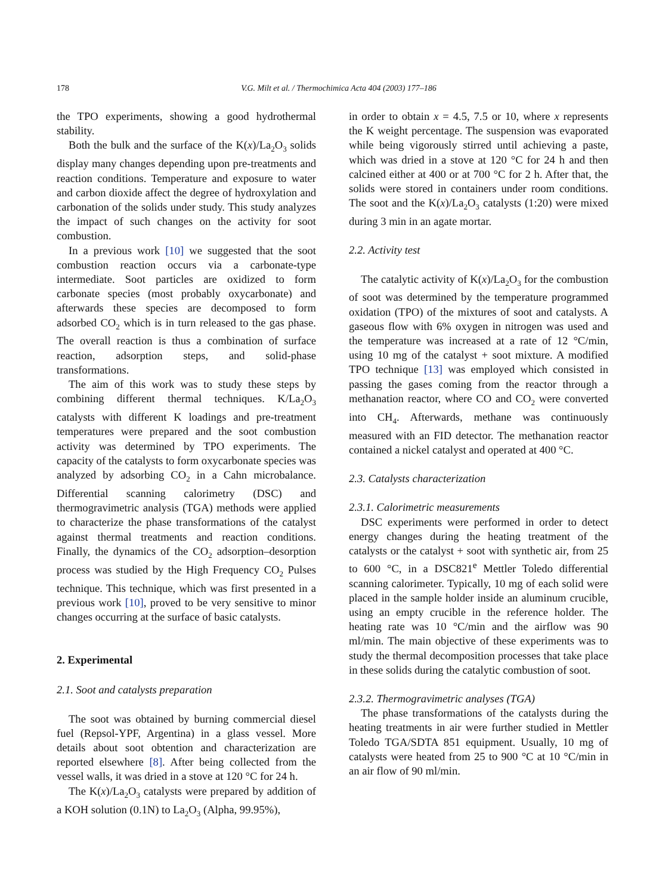178 V.G. Milt et al. / Thermochimica Acta 404 (2003) 177–186
the TPO experiments, showing a good hydrothermal stability.
Both the bulk and the surface of the K(x)/La<sub>2</sub>O<sub>3</sub> solids display many changes depending upon pre-treatments and reaction conditions. Temperature and exposure to water and carbon dioxide affect the degree of hydroxylation and carbonation of the solids under study. This study analyzes the impact of such changes on the activity for soot combustion.
In a previous work [10] we suggested that the soot combustion reaction occurs via a carbonate-type intermediate. Soot particles are oxidized to form carbonate species (most probably oxycarbonate) and afterwards these species are decomposed to form adsorbed CO<sub>2</sub> which is in turn released to the gas phase. The overall reaction is thus a combination of surface reaction, adsorption steps, and solid-phase transformations.
The aim of this work was to study these steps by combining different thermal techniques. K/La<sub>2</sub>O<sub>3</sub> catalysts with different K loadings and pre-treatment temperatures were prepared and the soot combustion activity was determined by TPO experiments. The capacity of the catalysts to form oxycarbonate species was analyzed by adsorbing CO<sub>2</sub> in a Cahn microbalance. Differential scanning calorimetry (DSC) and thermogravimetric analysis (TGA) methods were applied to characterize the phase transformations of the catalyst against thermal treatments and reaction conditions. Finally, the dynamics of the CO<sub>2</sub> adsorption–desorption process was studied by the High Frequency CO<sub>2</sub> Pulses technique. This technique, which was first presented in a previous work [10], proved to be very sensitive to minor changes occurring at the surface of basic catalysts.
2. Experimental
2.1. Soot and catalysts preparation
The soot was obtained by burning commercial diesel fuel (Repsol-YPF, Argentina) in a glass vessel. More details about soot obtention and characterization are reported elsewhere [8]. After being collected from the vessel walls, it was dried in a stove at 120 °C for 24 h.
The K(x)/La<sub>2</sub>O<sub>3</sub> catalysts were prepared by addition of a KOH solution (0.1N) to La<sub>2</sub>O<sub>3</sub> (Alpha, 99.95%),
in order to obtain x = 4.5, 7.5 or 10, where x represents the K weight percentage. The suspension was evaporated while being vigorously stirred until achieving a paste, which was dried in a stove at 120 °C for 24 h and then calcined either at 400 or at 700 °C for 2 h. After that, the solids were stored in containers under room conditions. The soot and the K(x)/La<sub>2</sub>O<sub>3</sub> catalysts (1:20) were mixed during 3 min in an agate mortar.
2.2. Activity test
The catalytic activity of K(x)/La<sub>2</sub>O<sub>3</sub> for the combustion of soot was determined by the temperature programmed oxidation (TPO) of the mixtures of soot and catalysts. A gaseous flow with 6% oxygen in nitrogen was used and the temperature was increased at a rate of 12 °C/min, using 10 mg of the catalyst + soot mixture. A modified TPO technique [13] was employed which consisted in passing the gases coming from the reactor through a methanation reactor, where CO and CO<sub>2</sub> were converted into CH<sub>4</sub>. Afterwards, methane was continuously measured with an FID detector. The methanation reactor contained a nickel catalyst and operated at 400 °C.
2.3. Catalysts characterization
2.3.1. Calorimetric measurements
DSC experiments were performed in order to detect energy changes during the heating treatment of the catalysts or the catalyst + soot with synthetic air, from 25 to 600 °C, in a DSC821<sup>e</sup> Mettler Toledo differential scanning calorimeter. Typically, 10 mg of each solid were placed in the sample holder inside an aluminum crucible, using an empty crucible in the reference holder. The heating rate was 10 °C/min and the airflow was 90 ml/min. The main objective of these experiments was to study the thermal decomposition processes that take place in these solids during the catalytic combustion of soot.
2.3.2. Thermogravimetric analyses (TGA)
The phase transformations of the catalysts during the heating treatments in air were further studied in Mettler Toledo TGA/SDTA 851 equipment. Usually, 10 mg of catalysts were heated from 25 to 900 °C at 10 °C/min in an air flow of 90 ml/min.